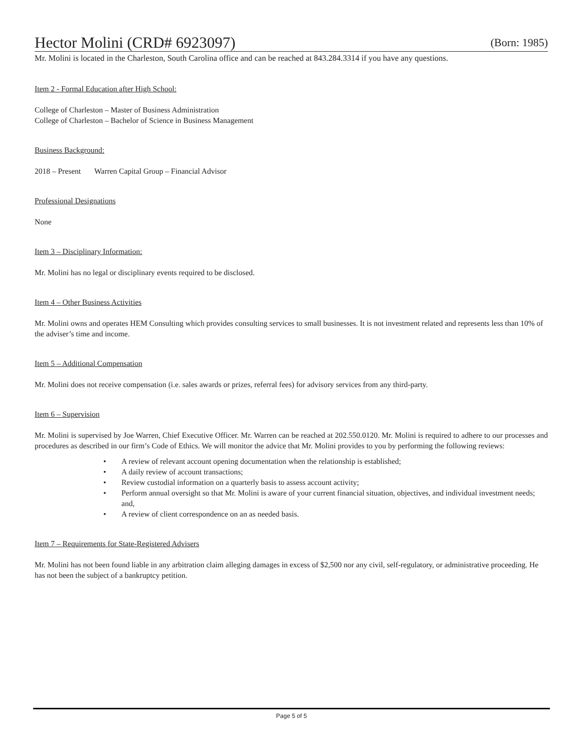Hector Molini (CRD# 6923097) (Born: 1985)
Mr. Molini is located in the Charleston, South Carolina office and can be reached at 843.284.3314 if you have any questions.
Item 2 - Formal Education after High School:
College of Charleston – Master of Business Administration
College of Charleston – Bachelor of Science in Business Management
Business Background:
2018 – Present Warren Capital Group – Financial Advisor
Professional Designations
None
Item 3 – Disciplinary Information:
Mr. Molini has no legal or disciplinary events required to be disclosed.
Item 4 – Other Business Activities
Mr. Molini owns and operates HEM Consulting which provides consulting services to small businesses. It is not investment related and represents less than 10% of the adviser’s time and income.
Item 5 – Additional Compensation
Mr. Molini does not receive compensation (i.e. sales awards or prizes, referral fees) for advisory services from any third-party.
Item 6 – Supervision
Mr. Molini is supervised by Joe Warren, Chief Executive Officer. Mr. Warren can be reached at 202.550.0120. Mr. Molini is required to adhere to our processes and procedures as described in our firm’s Code of Ethics. We will monitor the advice that Mr. Molini provides to you by performing the following reviews:
• A review of relevant account opening documentation when the relationship is established;
• A daily review of account transactions;
• Review custodial information on a quarterly basis to assess account activity;
• Perform annual oversight so that Mr. Molini is aware of your current financial situation, objectives, and individual investment needs; and,
• A review of client correspondence on an as needed basis.
Item 7 – Requirements for State-Registered Advisers
Mr. Molini has not been found liable in any arbitration claim alleging damages in excess of $2,500 nor any civil, self-regulatory, or administrative proceeding. He has not been the subject of a bankruptcy petition.
Page 5 of 5